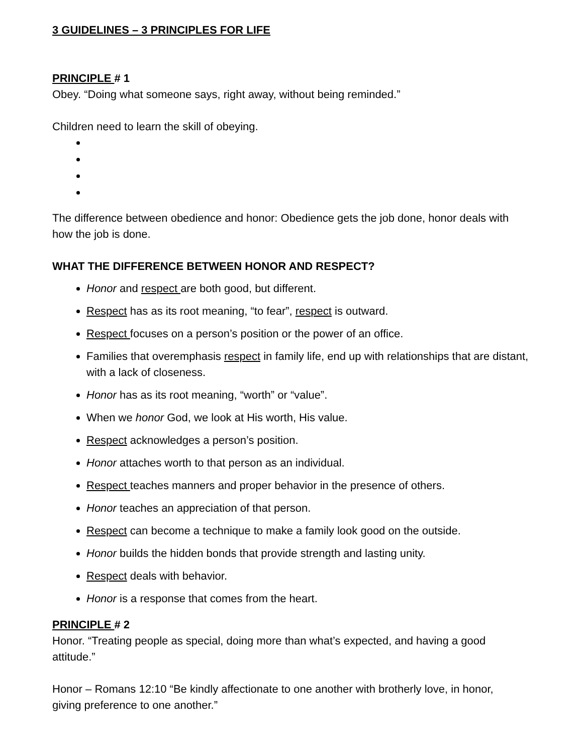3 GUIDELINES – 3 PRINCIPLES FOR LIFE
PRINCIPLE # 1
Obey. “Doing what someone says, right away, without being reminded.”
Children need to learn the skill of obeying.
The difference between obedience and honor: Obedience gets the job done, honor deals with how the job is done.
WHAT THE DIFFERENCE BETWEEN HONOR AND RESPECT?
Honor and respect are both good, but different.
Respect has as its root meaning, “to fear”, respect is outward.
Respect focuses on a person’s position or the power of an office.
Families that overemphasis respect in family life, end up with relationships that are distant, with a lack of closeness.
Honor has as its root meaning, “worth” or “value”.
When we honor God, we look at His worth, His value.
Respect acknowledges a person’s position.
Honor attaches worth to that person as an individual.
Respect teaches manners and proper behavior in the presence of others.
Honor teaches an appreciation of that person.
Respect can become a technique to make a family look good on the outside.
Honor builds the hidden bonds that provide strength and lasting unity.
Respect deals with behavior.
Honor is a response that comes from the heart.
PRINCIPLE # 2
Honor. “Treating people as special, doing more than what’s expected, and having a good attitude.”
Honor – Romans 12:10 “Be kindly affectionate to one another with brotherly love, in honor, giving preference to one another.”